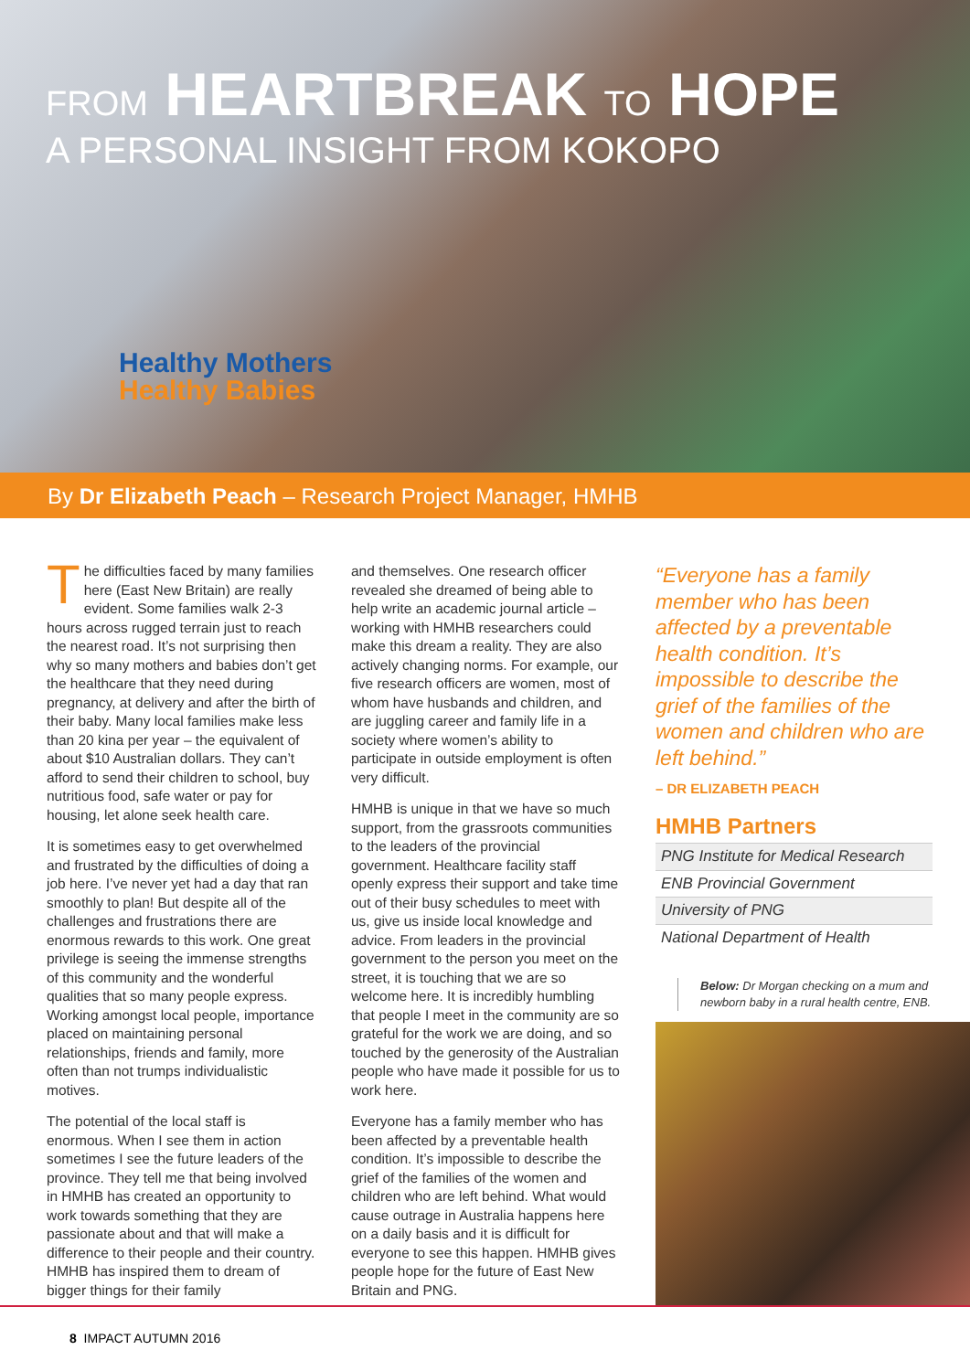FROM HEARTBREAK TO HOPE
A PERSONAL INSIGHT FROM KOKOPO
Healthy Mothers
Healthy Babies
By Dr Elizabeth Peach – Research Project Manager, HMHB
The difficulties faced by many families here (East New Britain) are really evident. Some families walk 2-3 hours across rugged terrain just to reach the nearest road. It’s not surprising then why so many mothers and babies don’t get the healthcare that they need during pregnancy, at delivery and after the birth of their baby. Many local families make less than 20 kina per year – the equivalent of about $10 Australian dollars. They can’t afford to send their children to school, buy nutritious food, safe water or pay for housing, let alone seek health care.
It is sometimes easy to get overwhelmed and frustrated by the difficulties of doing a job here. I’ve never yet had a day that ran smoothly to plan! But despite all of the challenges and frustrations there are enormous rewards to this work. One great privilege is seeing the immense strengths of this community and the wonderful qualities that so many people express. Working amongst local people, importance placed on maintaining personal relationships, friends and family, more often than not trumps individualistic motives.
The potential of the local staff is enormous. When I see them in action sometimes I see the future leaders of the province. They tell me that being involved in HMHB has created an opportunity to work towards something that they are passionate about and that will make a difference to their people and their country. HMHB has inspired them to dream of bigger things for their family
and themselves. One research officer revealed she dreamed of being able to help write an academic journal article – working with HMHB researchers could make this dream a reality. They are also actively changing norms. For example, our five research officers are women, most of whom have husbands and children, and are juggling career and family life in a society where women’s ability to participate in outside employment is often very difficult.
HMHB is unique in that we have so much support, from the grassroots communities to the leaders of the provincial government. Healthcare facility staff openly express their support and take time out of their busy schedules to meet with us, give us inside local knowledge and advice. From leaders in the provincial government to the person you meet on the street, it is touching that we are so welcome here. It is incredibly humbling that people I meet in the community are so grateful for the work we are doing, and so touched by the generosity of the Australian people who have made it possible for us to work here.
Everyone has a family member who has been affected by a preventable health condition. It’s impossible to describe the grief of the families of the women and children who are left behind. What would cause outrage in Australia happens here on a daily basis and it is difficult for everyone to see this happen. HMHB gives people hope for the future of East New Britain and PNG.
“Everyone has a family member who has been affected by a preventable health condition. It’s impossible to describe the grief of the families of the women and children who are left behind.”
– DR ELIZABETH PEACH
HMHB Partners
| PNG Institute for Medical Research |
| ENB Provincial Government |
| University of PNG |
| National Department of Health |
Below: Dr Morgan checking on a mum and newborn baby in a rural health centre, ENB.
8 IMPACT AUTUMN 2016